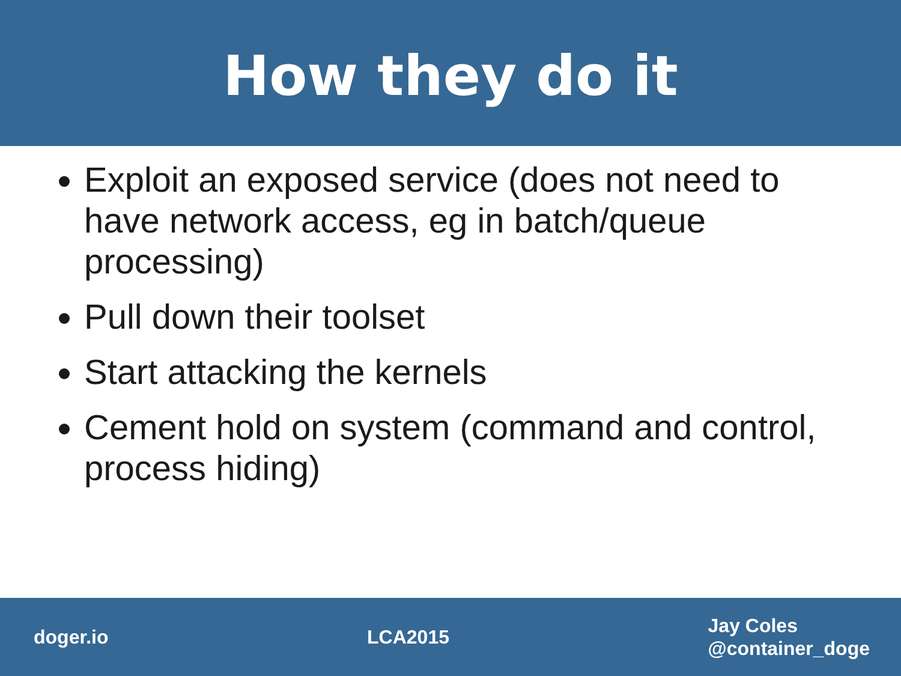How they do it
Exploit an exposed service (does not need to have network access, eg in batch/queue processing)
Pull down their toolset
Start attacking the kernels
Cement hold on system (command and control, process hiding)
doger.io LCA2015
Jay Coles
@container_doge